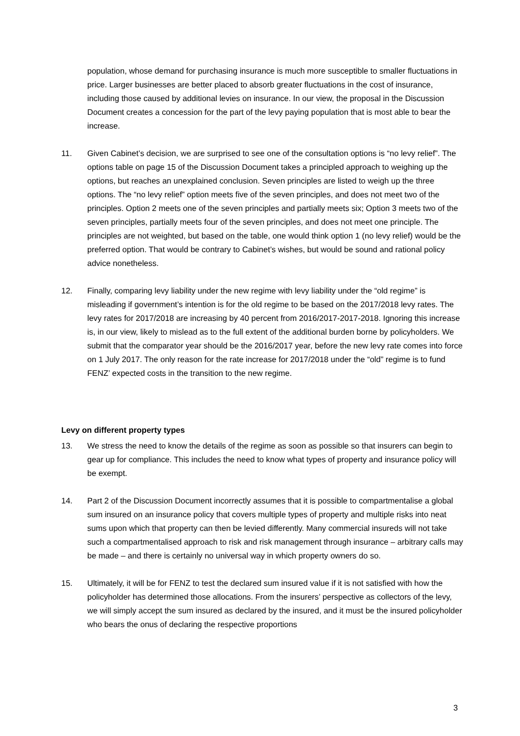population, whose demand for purchasing insurance is much more susceptible to smaller fluctuations in price. Larger businesses are better placed to absorb greater fluctuations in the cost of insurance, including those caused by additional levies on insurance. In our view, the proposal in the Discussion Document creates a concession for the part of the levy paying population that is most able to bear the increase.
11. Given Cabinet’s decision, we are surprised to see one of the consultation options is “no levy relief”. The options table on page 15 of the Discussion Document takes a principled approach to weighing up the options, but reaches an unexplained conclusion. Seven principles are listed to weigh up the three options. The “no levy relief” option meets five of the seven principles, and does not meet two of the principles. Option 2 meets one of the seven principles and partially meets six; Option 3 meets two of the seven principles, partially meets four of the seven principles, and does not meet one principle. The principles are not weighted, but based on the table, one would think option 1 (no levy relief) would be the preferred option. That would be contrary to Cabinet’s wishes, but would be sound and rational policy advice nonetheless.
12. Finally, comparing levy liability under the new regime with levy liability under the “old regime” is misleading if government’s intention is for the old regime to be based on the 2017/2018 levy rates. The levy rates for 2017/2018 are increasing by 40 percent from 2016/2017-2017-2018. Ignoring this increase is, in our view, likely to mislead as to the full extent of the additional burden borne by policyholders. We submit that the comparator year should be the 2016/2017 year, before the new levy rate comes into force on 1 July 2017. The only reason for the rate increase for 2017/2018 under the “old” regime is to fund FENZ’ expected costs in the transition to the new regime.
Levy on different property types
13. We stress the need to know the details of the regime as soon as possible so that insurers can begin to gear up for compliance. This includes the need to know what types of property and insurance policy will be exempt.
14. Part 2 of the Discussion Document incorrectly assumes that it is possible to compartmentalise a global sum insured on an insurance policy that covers multiple types of property and multiple risks into neat sums upon which that property can then be levied differently. Many commercial insureds will not take such a compartmentalised approach to risk and risk management through insurance – arbitrary calls may be made – and there is certainly no universal way in which property owners do so.
15. Ultimately, it will be for FENZ to test the declared sum insured value if it is not satisfied with how the policyholder has determined those allocations. From the insurers’ perspective as collectors of the levy, we will simply accept the sum insured as declared by the insured, and it must be the insured policyholder who bears the onus of declaring the respective proportions
3